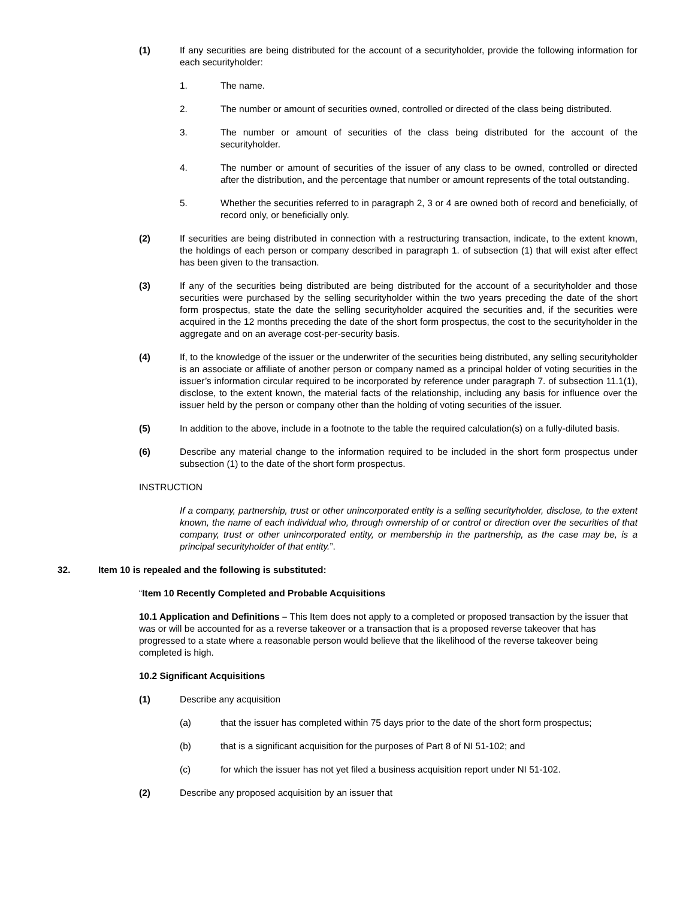(1) If any securities are being distributed for the account of a securityholder, provide the following information for each securityholder:
1. The name.
2. The number or amount of securities owned, controlled or directed of the class being distributed.
3. The number or amount of securities of the class being distributed for the account of the securityholder.
4. The number or amount of securities of the issuer of any class to be owned, controlled or directed after the distribution, and the percentage that number or amount represents of the total outstanding.
5. Whether the securities referred to in paragraph 2, 3 or 4 are owned both of record and beneficially, of record only, or beneficially only.
(2) If securities are being distributed in connection with a restructuring transaction, indicate, to the extent known, the holdings of each person or company described in paragraph 1. of subsection (1) that will exist after effect has been given to the transaction.
(3) If any of the securities being distributed are being distributed for the account of a securityholder and those securities were purchased by the selling securityholder within the two years preceding the date of the short form prospectus, state the date the selling securityholder acquired the securities and, if the securities were acquired in the 12 months preceding the date of the short form prospectus, the cost to the securityholder in the aggregate and on an average cost-per-security basis.
(4) If, to the knowledge of the issuer or the underwriter of the securities being distributed, any selling securityholder is an associate or affiliate of another person or company named as a principal holder of voting securities in the issuer’s information circular required to be incorporated by reference under paragraph 7. of subsection 11.1(1), disclose, to the extent known, the material facts of the relationship, including any basis for influence over the issuer held by the person or company other than the holding of voting securities of the issuer.
(5) In addition to the above, include in a footnote to the table the required calculation(s) on a fully-diluted basis.
(6) Describe any material change to the information required to be included in the short form prospectus under subsection (1) to the date of the short form prospectus.
INSTRUCTION
If a company, partnership, trust or other unincorporated entity is a selling securityholder, disclose, to the extent known, the name of each individual who, through ownership of or control or direction over the securities of that company, trust or other unincorporated entity, or membership in the partnership, as the case may be, is a principal securityholder of that entity.”.
32. Item 10 is repealed and the following is substituted:
“Item 10 Recently Completed and Probable Acquisitions
10.1 Application and Definitions – This Item does not apply to a completed or proposed transaction by the issuer that was or will be accounted for as a reverse takeover or a transaction that is a proposed reverse takeover that has progressed to a state where a reasonable person would believe that the likelihood of the reverse takeover being completed is high.
10.2 Significant Acquisitions
(1) Describe any acquisition
(a) that the issuer has completed within 75 days prior to the date of the short form prospectus;
(b) that is a significant acquisition for the purposes of Part 8 of NI 51-102; and
(c) for which the issuer has not yet filed a business acquisition report under NI 51-102.
(2) Describe any proposed acquisition by an issuer that